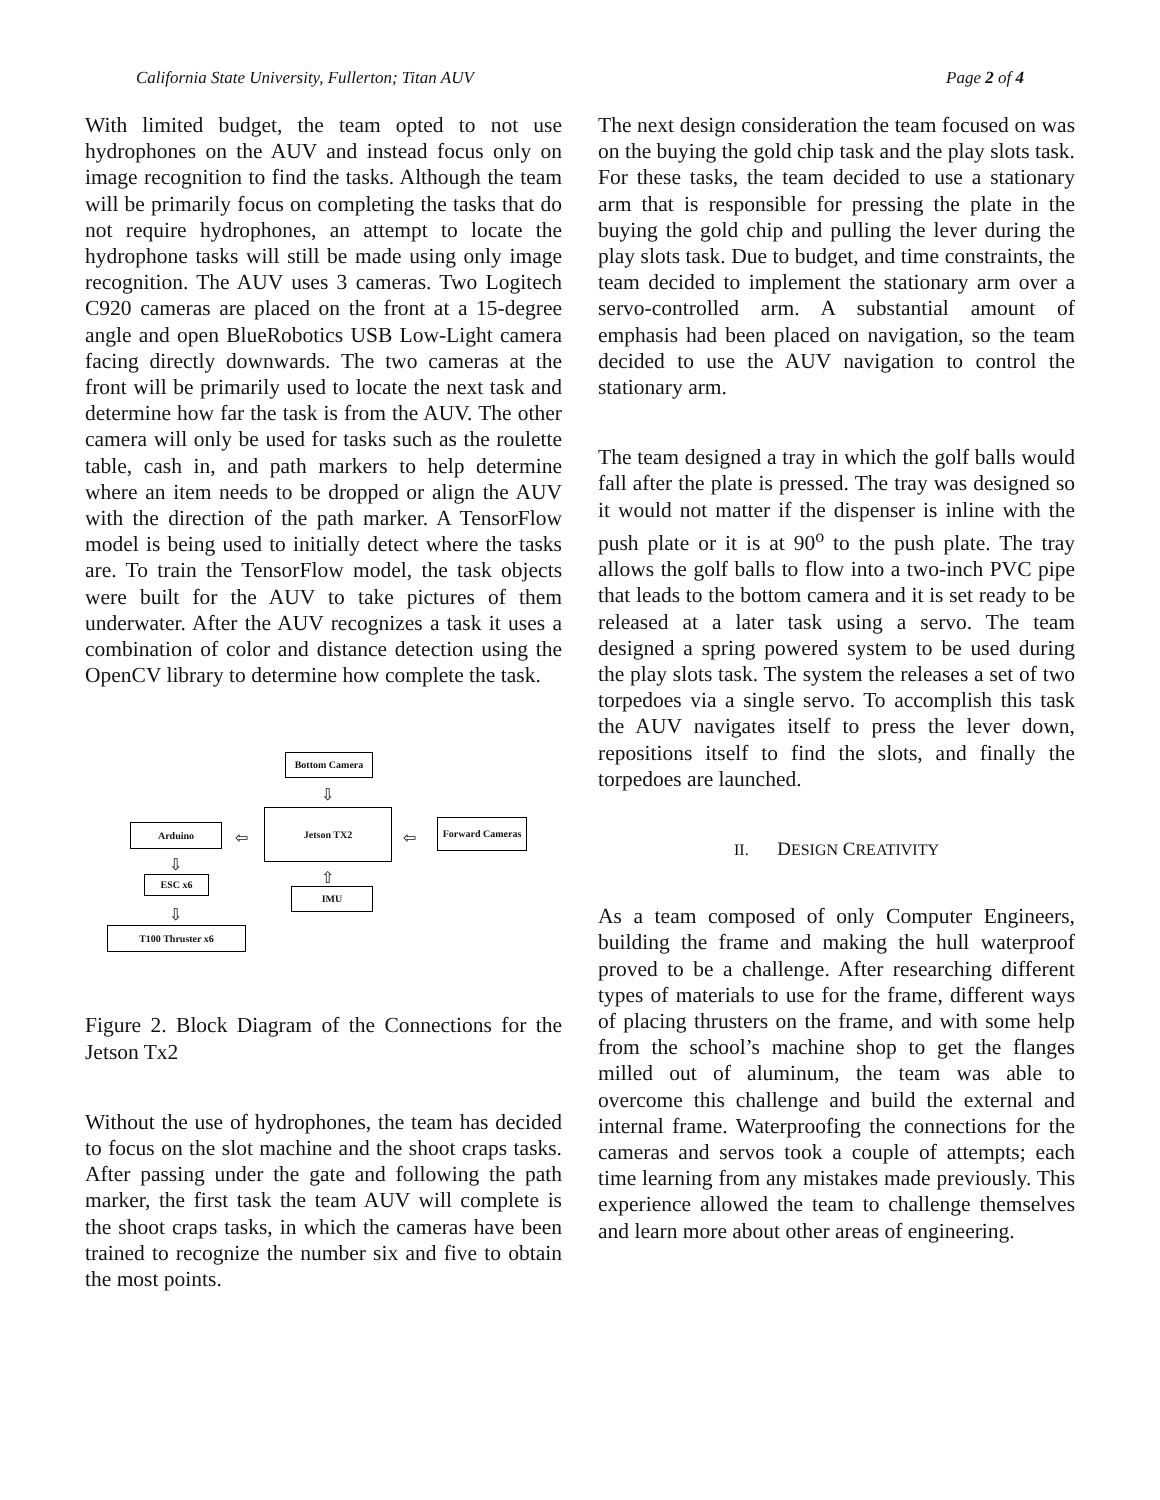California State University, Fullerton; Titan AUV Page 2 of 4
With limited budget, the team opted to not use hydrophones on the AUV and instead focus only on image recognition to find the tasks. Although the team will be primarily focus on completing the tasks that do not require hydrophones, an attempt to locate the hydrophone tasks will still be made using only image recognition. The AUV uses 3 cameras. Two Logitech C920 cameras are placed on the front at a 15-degree angle and open BlueRobotics USB Low-Light camera facing directly downwards. The two cameras at the front will be primarily used to locate the next task and determine how far the task is from the AUV. The other camera will only be used for tasks such as the roulette table, cash in, and path markers to help determine where an item needs to be dropped or align the AUV with the direction of the path marker. A TensorFlow model is being used to initially detect where the tasks are. To train the TensorFlow model, the task objects were built for the AUV to take pictures of them underwater. After the AUV recognizes a task it uses a combination of color and distance detection using the OpenCV library to determine how complete the task.
Bottom Camera
⇩
Jetson TX2
Arduino ⇦ ⇦
Forward Cameras
⇩
⇧
ESC x6
IMU
⇩
T100 Thruster x6
Figure 2. Block Diagram of the Connections for the Jetson Tx2
Without the use of hydrophones, the team has decided to focus on the slot machine and the shoot craps tasks. After passing under the gate and following the path marker, the first task the team AUV will complete is the shoot craps tasks, in which the cameras have been trained to recognize the number six and five to obtain the most points.
The next design consideration the team focused on was on the buying the gold chip task and the play slots task. For these tasks, the team decided to use a stationary arm that is responsible for pressing the plate in the buying the gold chip and pulling the lever during the play slots task. Due to budget, and time constraints, the team decided to implement the stationary arm over a servo-controlled arm. A substantial amount of emphasis had been placed on navigation, so the team decided to use the AUV navigation to control the stationary arm.
The team designed a tray in which the golf balls would fall after the plate is pressed. The tray was designed so it would not matter if the dispenser is inline with the push plate or it is at 90<sup>o</sup> to the push plate. The tray allows the golf balls to flow into a two-inch PVC pipe that leads to the bottom camera and it is set ready to be released at a later task using a servo. The team designed a spring powered system to be used during the play slots task. The system the releases a set of two torpedoes via a single servo. To accomplish this task the AUV navigates itself to press the lever down, repositions itself to find the slots, and finally the torpedoes are launched.
II. DESIGN CREATIVITY
As a team composed of only Computer Engineers, building the frame and making the hull waterproof proved to be a challenge. After researching different types of materials to use for the frame, different ways of placing thrusters on the frame, and with some help from the school’s machine shop to get the flanges milled out of aluminum, the team was able to overcome this challenge and build the external and internal frame. Waterproofing the connections for the cameras and servos took a couple of attempts; each time learning from any mistakes made previously. This experience allowed the team to challenge themselves and learn more about other areas of engineering.